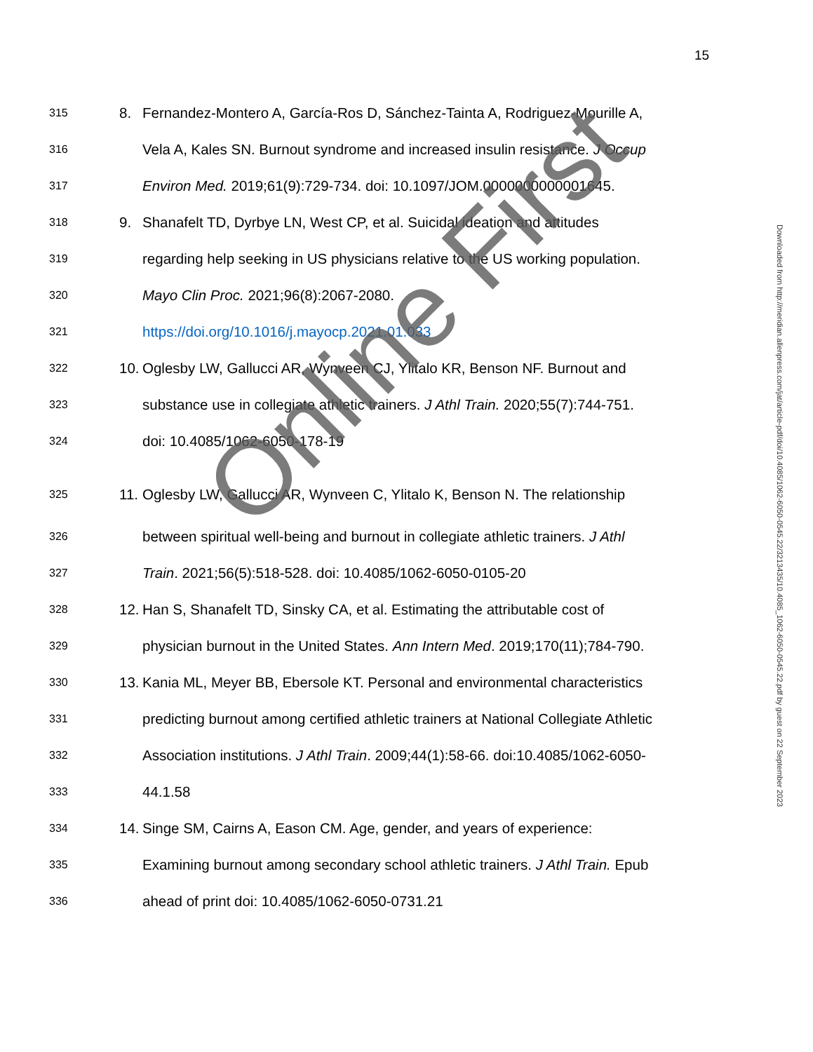15
315 8. Fernandez-Montero A, García-Ros D, Sánchez-Tainta A, Rodriguez-Mourille A,
316 Vela A, Kales SN. Burnout syndrome and increased insulin resistance. J Occup
317 Environ Med. 2019;61(9):729-734. doi: 10.1097/JOM.0000000000001645.
318 9. Shanafelt TD, Dyrbye LN, West CP, et al. Suicidal ideation and attitudes
319 regarding help seeking in US physicians relative to the US working population.
320 Mayo Clin Proc. 2021;96(8):2067-2080.
321 https://doi.org/10.1016/j.mayocp.2021.01.033
322 10. Oglesby LW, Gallucci AR, Wynveen CJ, Ylitalo KR, Benson NF. Burnout and
323 substance use in collegiate athletic trainers. J Athl Train. 2020;55(7):744-751.
324 doi: 10.4085/1062-6050-178-19
325 11. Oglesby LW, Gallucci AR, Wynveen C, Ylitalo K, Benson N. The relationship
326 between spiritual well-being and burnout in collegiate athletic trainers. J Athl
327 Train. 2021;56(5):518-528. doi: 10.4085/1062-6050-0105-20
328 12. Han S, Shanafelt TD, Sinsky CA, et al. Estimating the attributable cost of
329 physician burnout in the United States. Ann Intern Med. 2019;170(11);784-790.
330 13. Kania ML, Meyer BB, Ebersole KT. Personal and environmental characteristics
331 predicting burnout among certified athletic trainers at National Collegiate Athletic
332 Association institutions. J Athl Train. 2009;44(1):58-66. doi:10.4085/1062-6050-
333 44.1.58
334 14. Singe SM, Cairns A, Eason CM. Age, gender, and years of experience:
335 Examining burnout among secondary school athletic trainers. J Athl Train. Epub
336 ahead of print doi: 10.4085/1062-6050-0731.21
Downloaded from http://meridian.allenpress.com/jat/article-pdf/doi/10.4085/1062-6050-0545.22/3213435/10.4085_1062-6050-0545.22.pdf by guest on 22 September 2023
Online First